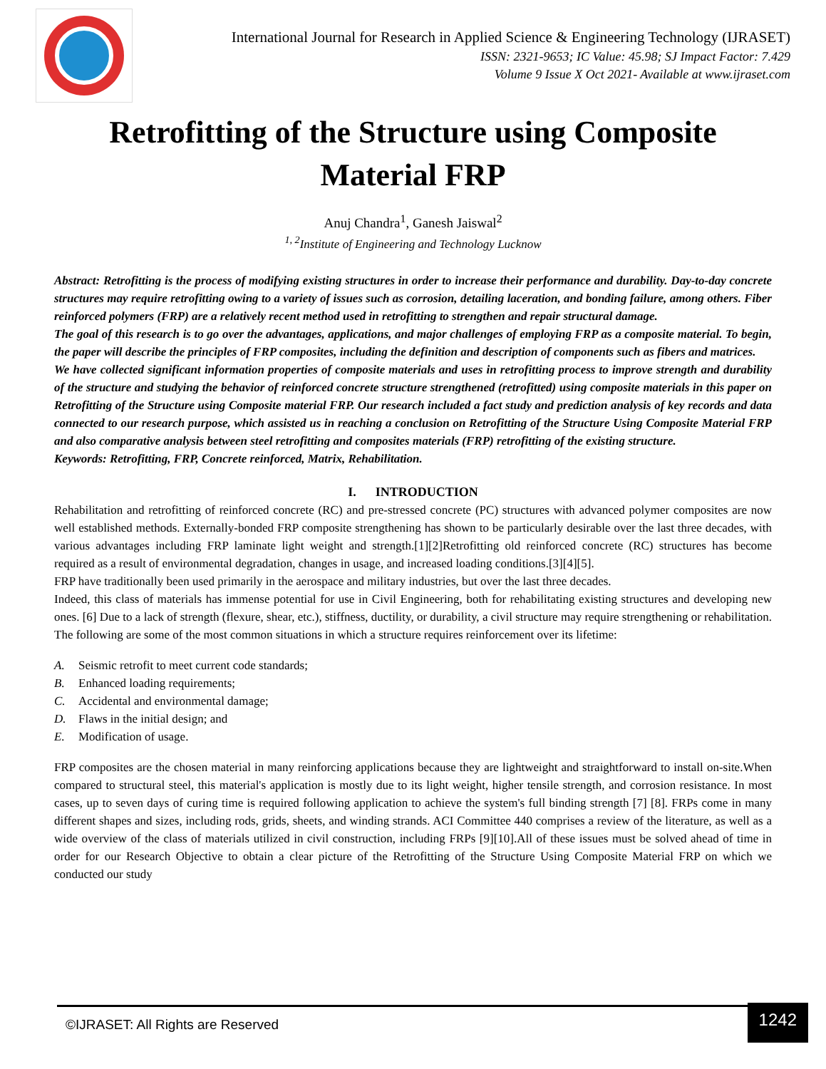International Journal for Research in Applied Science & Engineering Technology (IJRASET)
ISSN: 2321-9653; IC Value: 45.98; SJ Impact Factor: 7.429
Volume 9 Issue X Oct 2021- Available at www.ijraset.com
Retrofitting of the Structure using Composite
Material FRP
Anuj Chandra<sup>1</sup>, Ganesh Jaiswal<sup>2</sup>
<sup>1, 2</sup>Institute of Engineering and Technology Lucknow
Abstract: Retrofitting is the process of modifying existing structures in order to increase their performance and durability. Day-to-day concrete structures may require retrofitting owing to a variety of issues such as corrosion, detailing laceration, and bonding failure, among others. Fiber reinforced polymers (FRP) are a relatively recent method used in retrofitting to strengthen and repair structural damage.
The goal of this research is to go over the advantages, applications, and major challenges of employing FRP as a composite material. To begin, the paper will describe the principles of FRP composites, including the definition and description of components such as fibers and matrices.
We have collected significant information properties of composite materials and uses in retrofitting process to improve strength and durability of the structure and studying the behavior of reinforced concrete structure strengthened (retrofitted) using composite materials in this paper on Retrofitting of the Structure using Composite material FRP. Our research included a fact study and prediction analysis of key records and data connected to our research purpose, which assisted us in reaching a conclusion on Retrofitting of the Structure Using Composite Material FRP and also comparative analysis between steel retrofitting and composites materials (FRP) retrofitting of the existing structure.
Keywords: Retrofitting, FRP, Concrete reinforced, Matrix, Rehabilitation.
I. INTRODUCTION
Rehabilitation and retrofitting of reinforced concrete (RC) and pre-stressed concrete (PC) structures with advanced polymer composites are now well established methods. Externally-bonded FRP composite strengthening has shown to be particularly desirable over the last three decades, with various advantages including FRP laminate light weight and strength.[1][2]Retrofitting old reinforced concrete (RC) structures has become required as a result of environmental degradation, changes in usage, and increased loading conditions.[3][4][5].
FRP have traditionally been used primarily in the aerospace and military industries, but over the last three decades.
Indeed, this class of materials has immense potential for use in Civil Engineering, both for rehabilitating existing structures and developing new ones. [6] Due to a lack of strength (flexure, shear, etc.), stiffness, ductility, or durability, a civil structure may require strengthening or rehabilitation. The following are some of the most common situations in which a structure requires reinforcement over its lifetime:
A. Seismic retrofit to meet current code standards;
B. Enhanced loading requirements;
C. Accidental and environmental damage;
D. Flaws in the initial design; and
E. Modification of usage.
FRP composites are the chosen material in many reinforcing applications because they are lightweight and straightforward to install on-site.When compared to structural steel, this material's application is mostly due to its light weight, higher tensile strength, and corrosion resistance. In most cases, up to seven days of curing time is required following application to achieve the system's full binding strength [7] [8]. FRPs come in many different shapes and sizes, including rods, grids, sheets, and winding strands. ACI Committee 440 comprises a review of the literature, as well as a wide overview of the class of materials utilized in civil construction, including FRPs [9][10].All of these issues must be solved ahead of time in order for our Research Objective to obtain a clear picture of the Retrofitting of the Structure Using Composite Material FRP on which we conducted our study
©IJRASET: All Rights are Reserved
1242